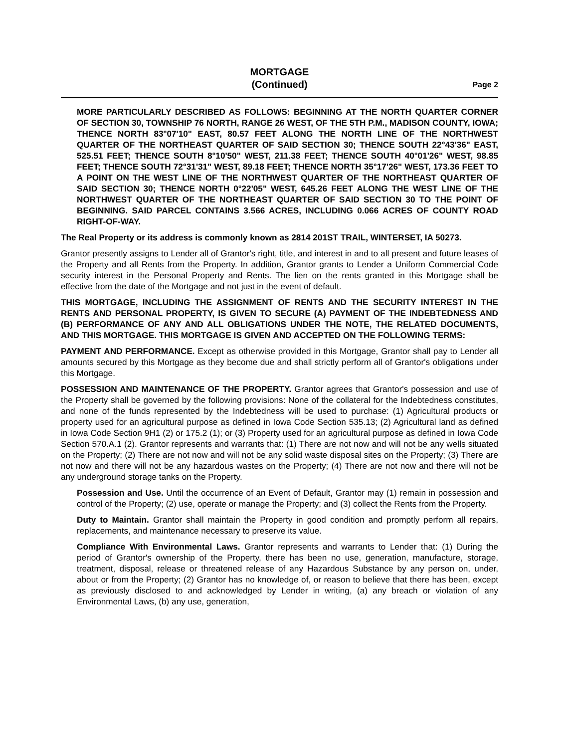MORTGAGE
(Continued)
Page 2
MORE PARTICULARLY DESCRIBED AS FOLLOWS: BEGINNING AT THE NORTH QUARTER CORNER OF SECTION 30, TOWNSHIP 76 NORTH, RANGE 26 WEST, OF THE 5TH P.M., MADISON COUNTY, IOWA; THENCE NORTH 83°07'10" EAST, 80.57 FEET ALONG THE NORTH LINE OF THE NORTHWEST QUARTER OF THE NORTHEAST QUARTER OF SAID SECTION 30; THENCE SOUTH 22°43'36" EAST, 525.51 FEET; THENCE SOUTH 8°10'50" WEST, 211.38 FEET; THENCE SOUTH 40°01'26" WEST, 98.85 FEET; THENCE SOUTH 72°31'31" WEST, 89.18 FEET; THENCE NORTH 35°17'26" WEST, 173.36 FEET TO A POINT ON THE WEST LINE OF THE NORTHWEST QUARTER OF THE NORTHEAST QUARTER OF SAID SECTION 30; THENCE NORTH 0°22'05" WEST, 645.26 FEET ALONG THE WEST LINE OF THE NORTHWEST QUARTER OF THE NORTHEAST QUARTER OF SAID SECTION 30 TO THE POINT OF BEGINNING. SAID PARCEL CONTAINS 3.566 ACRES, INCLUDING 0.066 ACRES OF COUNTY ROAD RIGHT-OF-WAY.
The Real Property or its address is commonly known as 2814 201ST TRAIL, WINTERSET, IA 50273.
Grantor presently assigns to Lender all of Grantor's right, title, and interest in and to all present and future leases of the Property and all Rents from the Property. In addition, Grantor grants to Lender a Uniform Commercial Code security interest in the Personal Property and Rents. The lien on the rents granted in this Mortgage shall be effective from the date of the Mortgage and not just in the event of default.
THIS MORTGAGE, INCLUDING THE ASSIGNMENT OF RENTS AND THE SECURITY INTEREST IN THE RENTS AND PERSONAL PROPERTY, IS GIVEN TO SECURE (A) PAYMENT OF THE INDEBTEDNESS AND (B) PERFORMANCE OF ANY AND ALL OBLIGATIONS UNDER THE NOTE, THE RELATED DOCUMENTS, AND THIS MORTGAGE. THIS MORTGAGE IS GIVEN AND ACCEPTED ON THE FOLLOWING TERMS:
PAYMENT AND PERFORMANCE. Except as otherwise provided in this Mortgage, Grantor shall pay to Lender all amounts secured by this Mortgage as they become due and shall strictly perform all of Grantor's obligations under this Mortgage.
POSSESSION AND MAINTENANCE OF THE PROPERTY. Grantor agrees that Grantor's possession and use of the Property shall be governed by the following provisions: None of the collateral for the Indebtedness constitutes, and none of the funds represented by the Indebtedness will be used to purchase: (1) Agricultural products or property used for an agricultural purpose as defined in Iowa Code Section 535.13; (2) Agricultural land as defined in Iowa Code Section 9H1 (2) or 175.2 (1); or (3) Property used for an agricultural purpose as defined in Iowa Code Section 570.A.1 (2). Grantor represents and warrants that: (1) There are not now and will not be any wells situated on the Property; (2) There are not now and will not be any solid waste disposal sites on the Property; (3) There are not now and there will not be any hazardous wastes on the Property; (4) There are not now and there will not be any underground storage tanks on the Property.
Possession and Use. Until the occurrence of an Event of Default, Grantor may (1) remain in possession and control of the Property; (2) use, operate or manage the Property; and (3) collect the Rents from the Property.
Duty to Maintain. Grantor shall maintain the Property in good condition and promptly perform all repairs, replacements, and maintenance necessary to preserve its value.
Compliance With Environmental Laws. Grantor represents and warrants to Lender that: (1) During the period of Grantor's ownership of the Property, there has been no use, generation, manufacture, storage, treatment, disposal, release or threatened release of any Hazardous Substance by any person on, under, about or from the Property; (2) Grantor has no knowledge of, or reason to believe that there has been, except as previously disclosed to and acknowledged by Lender in writing, (a) any breach or violation of any Environmental Laws, (b) any use, generation,